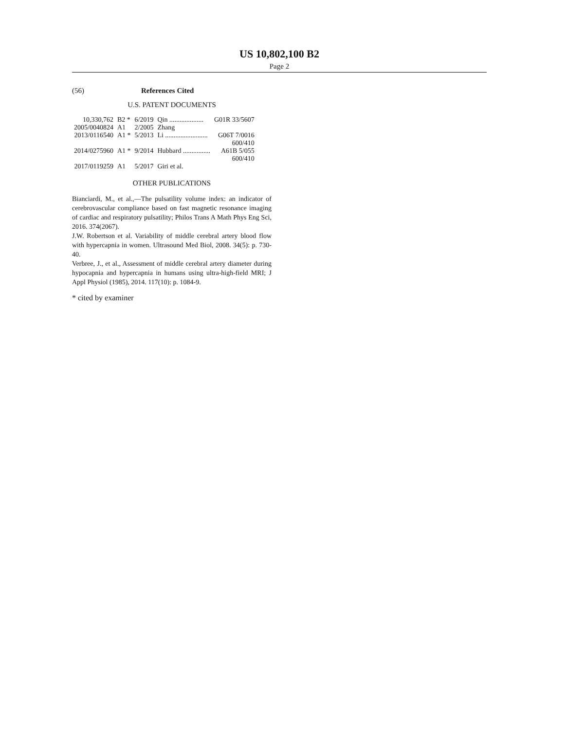US 10,802,100 B2
Page 2
(56) References Cited
U.S. PATENT DOCUMENTS
| 10,330,762 | B2 * | 6/2019 | Qin .................... | G01R 33/5607 |
| 2005/0040824 | A1 | 2/2005 | Zhang | |
| 2013/0116540 | A1 * | 5/2013 | Li ......................... | G06T 7/0016 |
| | | | | 600/410 |
| 2014/0275960 | A1 * | 9/2014 | Hubbard ................ | A61B 5/055 |
| | | | | 600/410 |
| 2017/0119259 | A1 | 5/2017 | Giri et al. | |
OTHER PUBLICATIONS
Bianciardi, M., et al.,—The pulsatility volume index: an indicator of cerebrovascular compliance based on fast magnetic resonance imaging of cardiac and respiratory pulsatility; Philos Trans A Math Phys Eng Sci, 2016. 374(2067).
J.W. Robertson et al. Variability of middle cerebral artery blood flow with hypercapnia in women. Ultrasound Med Biol, 2008. 34(5): p. 730-40.
Verbree, J., et al., Assessment of middle cerebral artery diameter during hypocapnia and hypercapnia in humans using ultra-high-field MRI; J Appl Physiol (1985), 2014. 117(10): p. 1084-9.
* cited by examiner